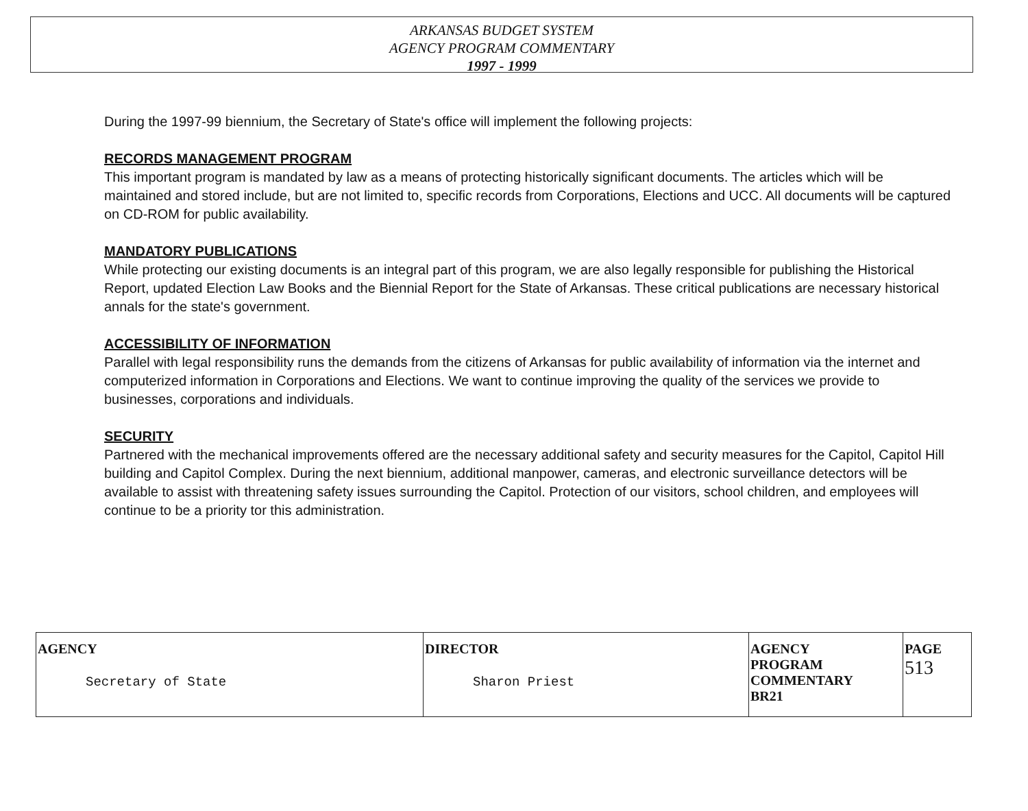ARKANSAS BUDGET SYSTEM
AGENCY PROGRAM COMMENTARY
1997 - 1999
During the 1997-99 biennium, the Secretary of State's office will implement the following projects:
RECORDS MANAGEMENT PROGRAM
This important program is mandated by law as a means of protecting historically significant documents. The articles which will be maintained and stored include, but are not limited to, specific records from Corporations, Elections and UCC. All documents will be captured on CD-ROM for public availability.
MANDATORY PUBLICATIONS
While protecting our existing documents is an integral part of this program, we are also legally responsible for publishing the Historical Report, updated Election Law Books and the Biennial Report for the State of Arkansas. These critical publications are necessary historical annals for the state's government.
ACCESSIBILITY OF INFORMATION
Parallel with legal responsibility runs the demands from the citizens of Arkansas for public availability of information via the internet and computerized information in Corporations and Elections. We want to continue improving the quality of the services we provide to businesses, corporations and individuals.
SECURITY
Partnered with the mechanical improvements offered are the necessary additional safety and security measures for the Capitol, Capitol Hill building and Capitol Complex. During the next biennium, additional manpower, cameras, and electronic surveillance detectors will be available to assist with threatening safety issues surrounding the Capitol. Protection of our visitors, school children, and employees will continue to be a priority tor this administration.
| AGENCY Secretary of State | DIRECTOR Sharon Priest | AGENCY PROGRAM COMMENTARY BR21 | PAGE 513 |